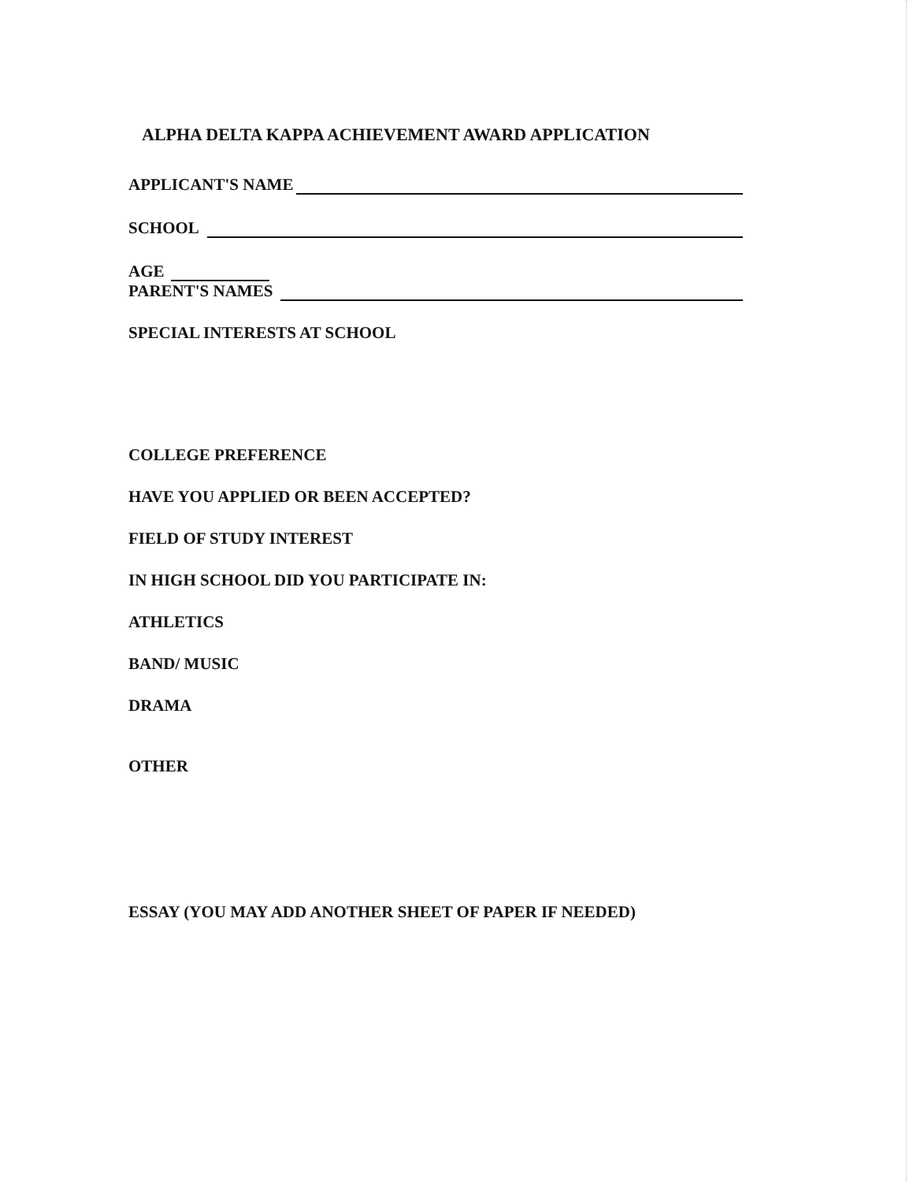ALPHA DELTA KAPPA ACHIEVEMENT AWARD APPLICATION
APPLICANT'S NAME
SCHOOL
AGE
PARENT'S NAMES
SPECIAL INTERESTS AT SCHOOL
COLLEGE PREFERENCE
HAVE YOU APPLIED OR BEEN ACCEPTED?
FIELD OF STUDY INTEREST
IN HIGH SCHOOL DID YOU PARTICIPATE IN:
ATHLETICS
BAND/ MUSIC
DRAMA
OTHER
ESSAY (YOU MAY ADD ANOTHER SHEET OF PAPER IF NEEDED)